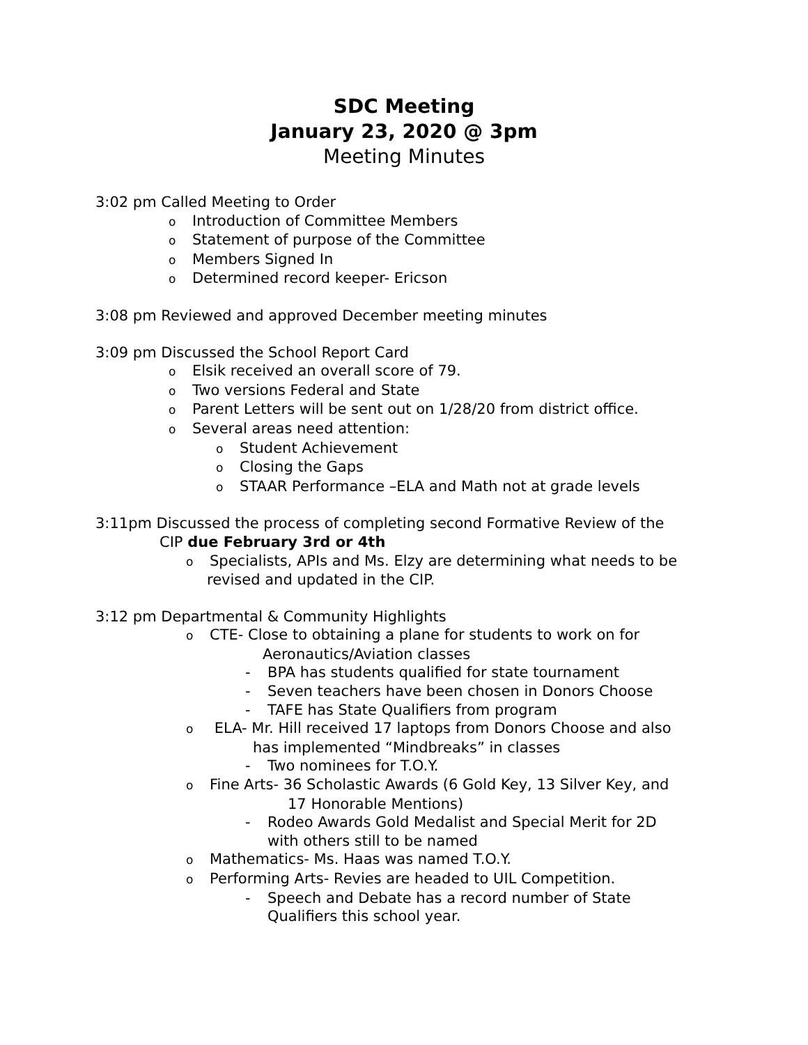SDC Meeting
January 23, 2020 @ 3pm
Meeting Minutes
3:02 pm Called Meeting to Order
o Introduction of Committee Members
o Statement of purpose of the Committee
o Members Signed In
o Determined record keeper- Ericson
3:08 pm Reviewed and approved December meeting minutes
3:09 pm Discussed the School Report Card
o Elsik received an overall score of 79.
o Two versions Federal and State
o Parent Letters will be sent out on 1/28/20 from district office.
o Several areas need attention:
o Student Achievement
o Closing the Gaps
o STAAR Performance –ELA and Math not at grade levels
3:11pm Discussed the process of completing second Formative Review of the
CIP due February 3rd or 4th
o Specialists, APIs and Ms. Elzy are determining what needs to be
revised and updated in the CIP.
3:12 pm Departmental & Community Highlights
o CTE- Close to obtaining a plane for students to work on for
Aeronautics/Aviation classes
- BPA has students qualified for state tournament
- Seven teachers have been chosen in Donors Choose
- TAFE has State Qualifiers from program
o ELA- Mr. Hill received 17 laptops from Donors Choose and also
has implemented “Mindbreaks” in classes
- Two nominees for T.O.Y.
o Fine Arts- 36 Scholastic Awards (6 Gold Key, 13 Silver Key, and
17 Honorable Mentions)
- Rodeo Awards Gold Medalist and Special Merit for 2D
with others still to be named
o Mathematics- Ms. Haas was named T.O.Y.
o Performing Arts- Revies are headed to UIL Competition.
- Speech and Debate has a record number of State
Qualifiers this school year.